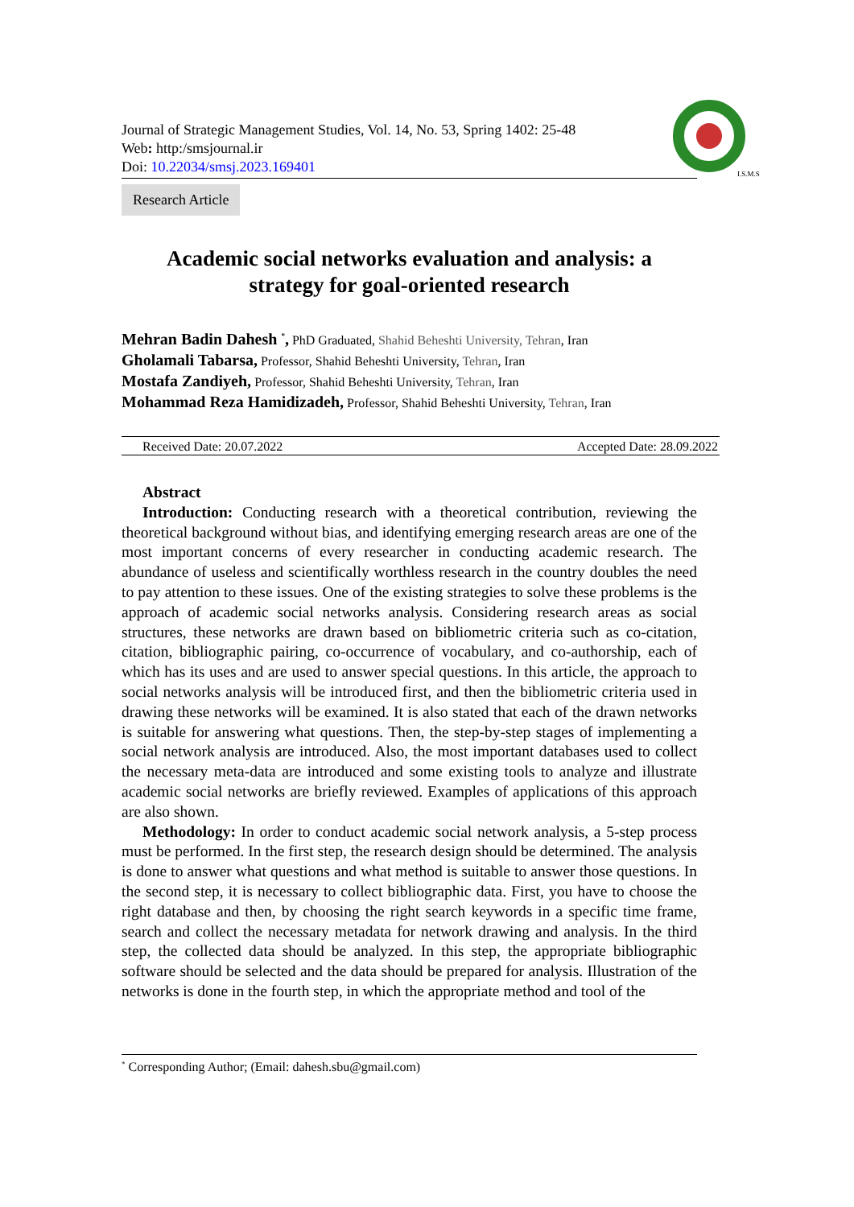Journal of Strategic Management Studies, Vol. 14, No. 53, Spring 1402: 25-48
Web: http:/smsjournal.ir
Doi: 10.22034/smsj.2023.169401
I.S.M.S
Research Article
Academic social networks evaluation and analysis: a
strategy for goal-oriented research
Mehran Badin Dahesh <sup>*</sup>, PhD Graduated, Shahid Beheshti University, Tehran, Iran
Gholamali Tabarsa, Professor, Shahid Beheshti University, Tehran, Iran
Mostafa Zandiyeh, Professor, Shahid Beheshti University, Tehran, Iran
Mohammad Reza Hamidizadeh, Professor, Shahid Beheshti University, Tehran, Iran
Received Date: 20.07.2022 Accepted Date: 28.09.2022
Abstract
Introduction: Conducting research with a theoretical contribution, reviewing the theoretical background without bias, and identifying emerging research areas are one of the most important concerns of every researcher in conducting academic research. The abundance of useless and scientifically worthless research in the country doubles the need to pay attention to these issues. One of the existing strategies to solve these problems is the approach of academic social networks analysis. Considering research areas as social structures, these networks are drawn based on bibliometric criteria such as co-citation, citation, bibliographic pairing, co-occurrence of vocabulary, and co-authorship, each of which has its uses and are used to answer special questions. In this article, the approach to social networks analysis will be introduced first, and then the bibliometric criteria used in drawing these networks will be examined. It is also stated that each of the drawn networks is suitable for answering what questions. Then, the step-by-step stages of implementing a social network analysis are introduced. Also, the most important databases used to collect the necessary meta-data are introduced and some existing tools to analyze and illustrate academic social networks are briefly reviewed. Examples of applications of this approach are also shown.
Methodology: In order to conduct academic social network analysis, a 5-step process must be performed. In the first step, the research design should be determined. The analysis is done to answer what questions and what method is suitable to answer those questions. In the second step, it is necessary to collect bibliographic data. First, you have to choose the right database and then, by choosing the right search keywords in a specific time frame, search and collect the necessary metadata for network drawing and analysis. In the third step, the collected data should be analyzed. In this step, the appropriate bibliographic software should be selected and the data should be prepared for analysis. Illustration of the networks is done in the fourth step, in which the appropriate method and tool of the
<sup>*</sup> Corresponding Author; (Email: dahesh.sbu@gmail.com)